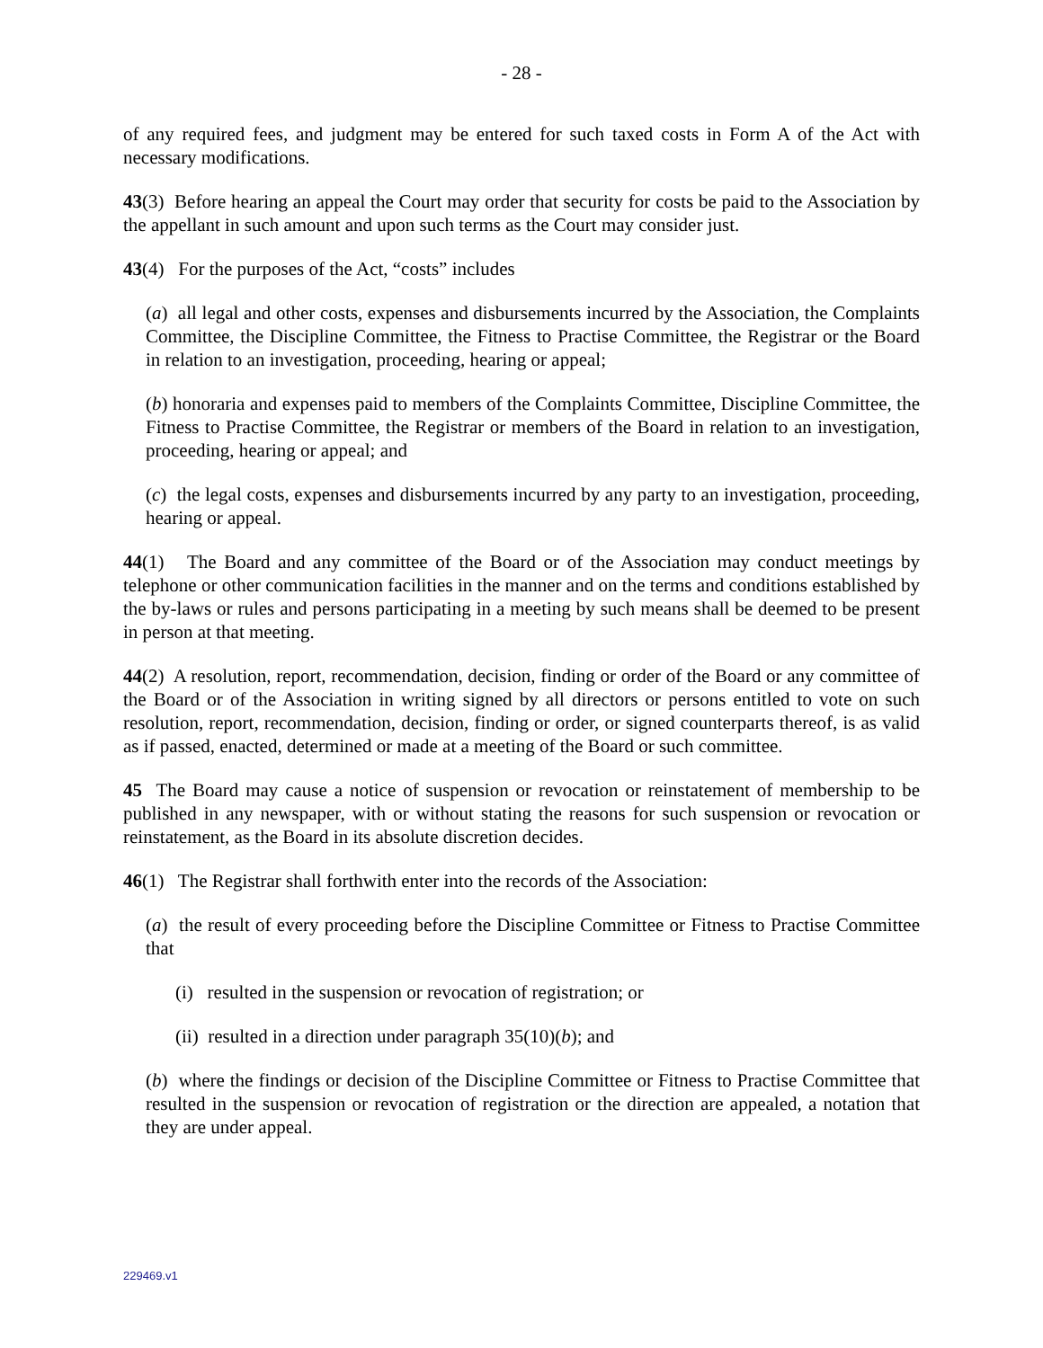- 28 -
of any required fees, and judgment may be entered for such taxed costs in Form A of the Act with necessary modifications.
43(3) Before hearing an appeal the Court may order that security for costs be paid to the Association by the appellant in such amount and upon such terms as the Court may consider just.
43(4) For the purposes of the Act, “costs” includes
(a) all legal and other costs, expenses and disbursements incurred by the Association, the Complaints Committee, the Discipline Committee, the Fitness to Practise Committee, the Registrar or the Board in relation to an investigation, proceeding, hearing or appeal;
(b) honoraria and expenses paid to members of the Complaints Committee, Discipline Committee, the Fitness to Practise Committee, the Registrar or members of the Board in relation to an investigation, proceeding, hearing or appeal; and
(c) the legal costs, expenses and disbursements incurred by any party to an investigation, proceeding, hearing or appeal.
44(1) The Board and any committee of the Board or of the Association may conduct meetings by telephone or other communication facilities in the manner and on the terms and conditions established by the by-laws or rules and persons participating in a meeting by such means shall be deemed to be present in person at that meeting.
44(2) A resolution, report, recommendation, decision, finding or order of the Board or any committee of the Board or of the Association in writing signed by all directors or persons entitled to vote on such resolution, report, recommendation, decision, finding or order, or signed counterparts thereof, is as valid as if passed, enacted, determined or made at a meeting of the Board or such committee.
45 The Board may cause a notice of suspension or revocation or reinstatement of membership to be published in any newspaper, with or without stating the reasons for such suspension or revocation or reinstatement, as the Board in its absolute discretion decides.
46(1) The Registrar shall forthwith enter into the records of the Association:
(a) the result of every proceeding before the Discipline Committee or Fitness to Practise Committee that
(i) resulted in the suspension or revocation of registration; or
(ii) resulted in a direction under paragraph 35(10)(b); and
(b) where the findings or decision of the Discipline Committee or Fitness to Practise Committee that resulted in the suspension or revocation of registration or the direction are appealed, a notation that they are under appeal.
229469.v1